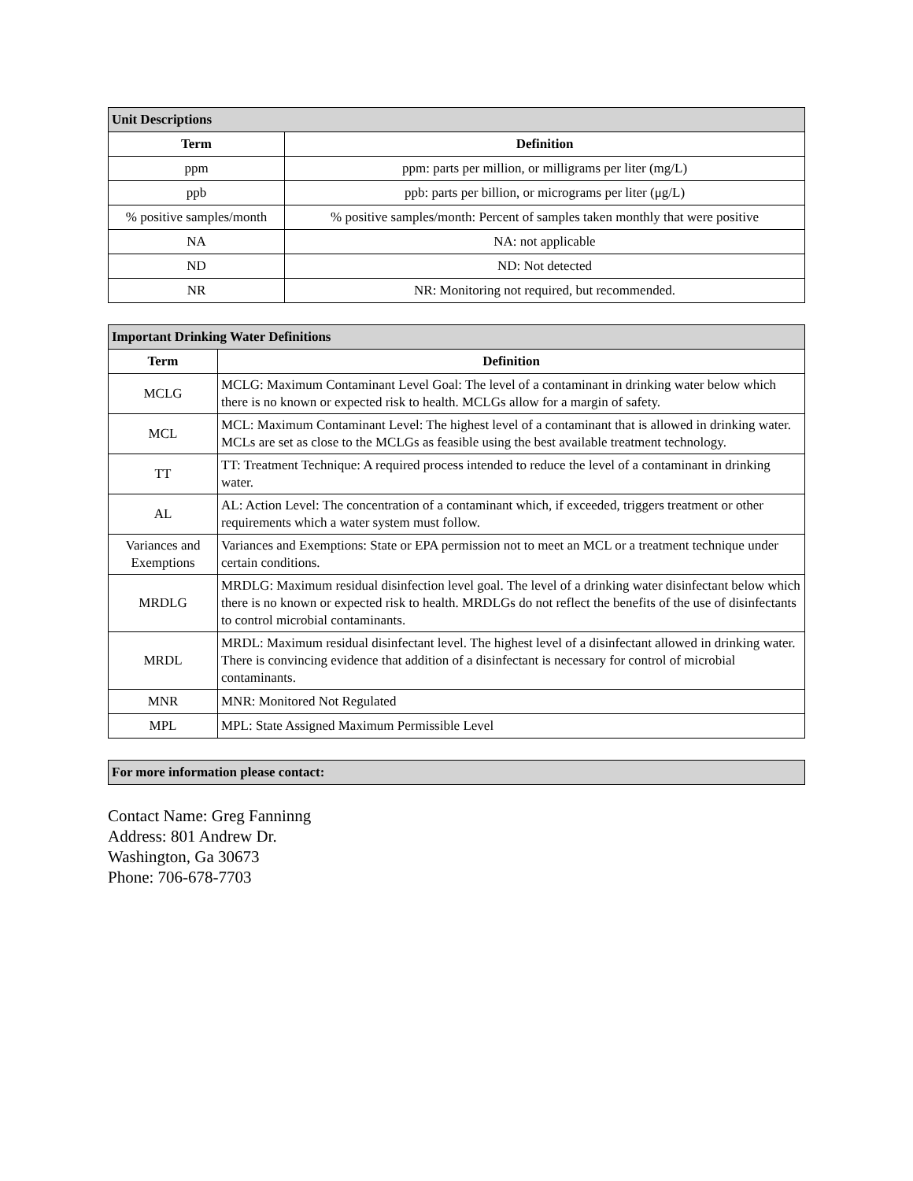| Unit Descriptions | |
| --- | --- |
| Term | Definition |
| ppm | ppm: parts per million, or milligrams per liter (mg/L) |
| ppb | ppb: parts per billion, or micrograms per liter (μg/L) |
| % positive samples/month | % positive samples/month: Percent of samples taken monthly that were positive |
| NA | NA: not applicable |
| ND | ND: Not detected |
| NR | NR: Monitoring not required, but recommended. |
| Important Drinking Water Definitions | |
| --- | --- |
| Term | Definition |
| MCLG | MCLG: Maximum Contaminant Level Goal: The level of a contaminant in drinking water below which there is no known or expected risk to health. MCLGs allow for a margin of safety. |
| MCL | MCL: Maximum Contaminant Level: The highest level of a contaminant that is allowed in drinking water. MCLs are set as close to the MCLGs as feasible using the best available treatment technology. |
| TT | TT: Treatment Technique: A required process intended to reduce the level of a contaminant in drinking water. |
| AL | AL: Action Level: The concentration of a contaminant which, if exceeded, triggers treatment or other requirements which a water system must follow. |
| Variances and Exemptions | Variances and Exemptions: State or EPA permission not to meet an MCL or a treatment technique under certain conditions. |
| MRDLG | MRDLG: Maximum residual disinfection level goal. The level of a drinking water disinfectant below which there is no known or expected risk to health. MRDLGs do not reflect the benefits of the use of disinfectants to control microbial contaminants. |
| MRDL | MRDL: Maximum residual disinfectant level. The highest level of a disinfectant allowed in drinking water. There is convincing evidence that addition of a disinfectant is necessary for control of microbial contaminants. |
| MNR | MNR: Monitored Not Regulated |
| MPL | MPL: State Assigned Maximum Permissible Level |
| For more information please contact: |
| --- |
Contact Name: Greg Fanninng
Address: 801 Andrew Dr.
Washington, Ga 30673
Phone: 706-678-7703